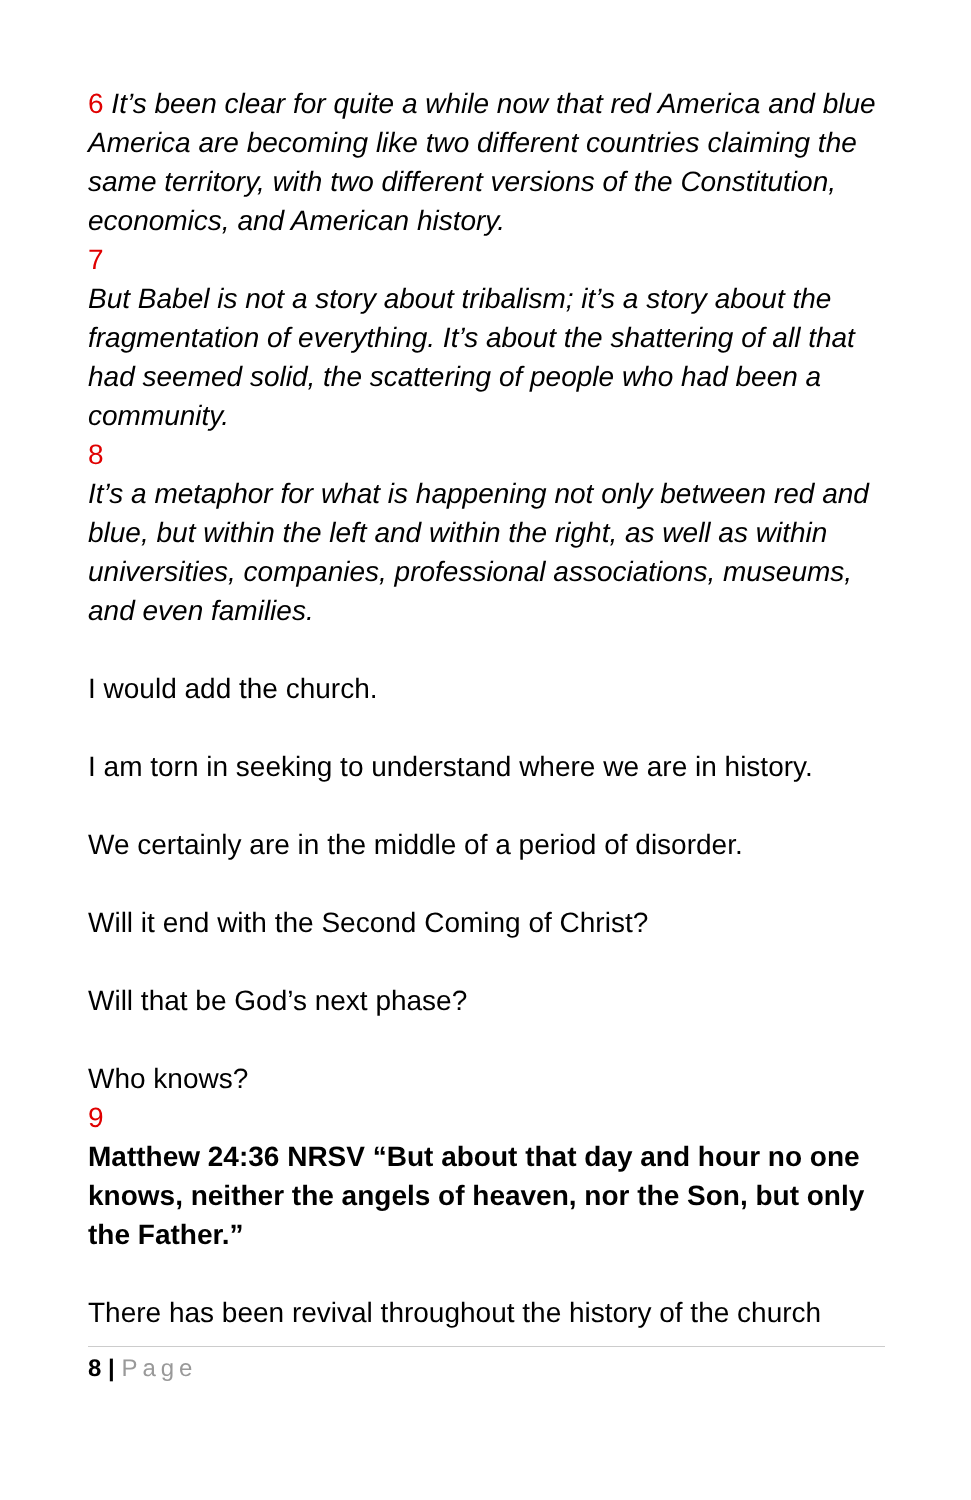6 It’s been clear for quite a while now that red America and blue America are becoming like two different countries claiming the same territory, with two different versions of the Constitution, economics, and American history.
7
But Babel is not a story about tribalism; it’s a story about the fragmentation of everything. It’s about the shattering of all that had seemed solid, the scattering of people who had been a community.
8
It’s a metaphor for what is happening not only between red and blue, but within the left and within the right, as well as within universities, companies, professional associations, museums, and even families.
I would add the church.
I am torn in seeking to understand where we are in history.
We certainly are in the middle of a period of disorder.
Will it end with the Second Coming of Christ?
Will that be God’s next phase?
Who knows?
9
Matthew 24:36 NRSV “But about that day and hour no one knows, neither the angels of heaven, nor the Son, but only the Father.”
There has been revival throughout the history of the church
8 | Page